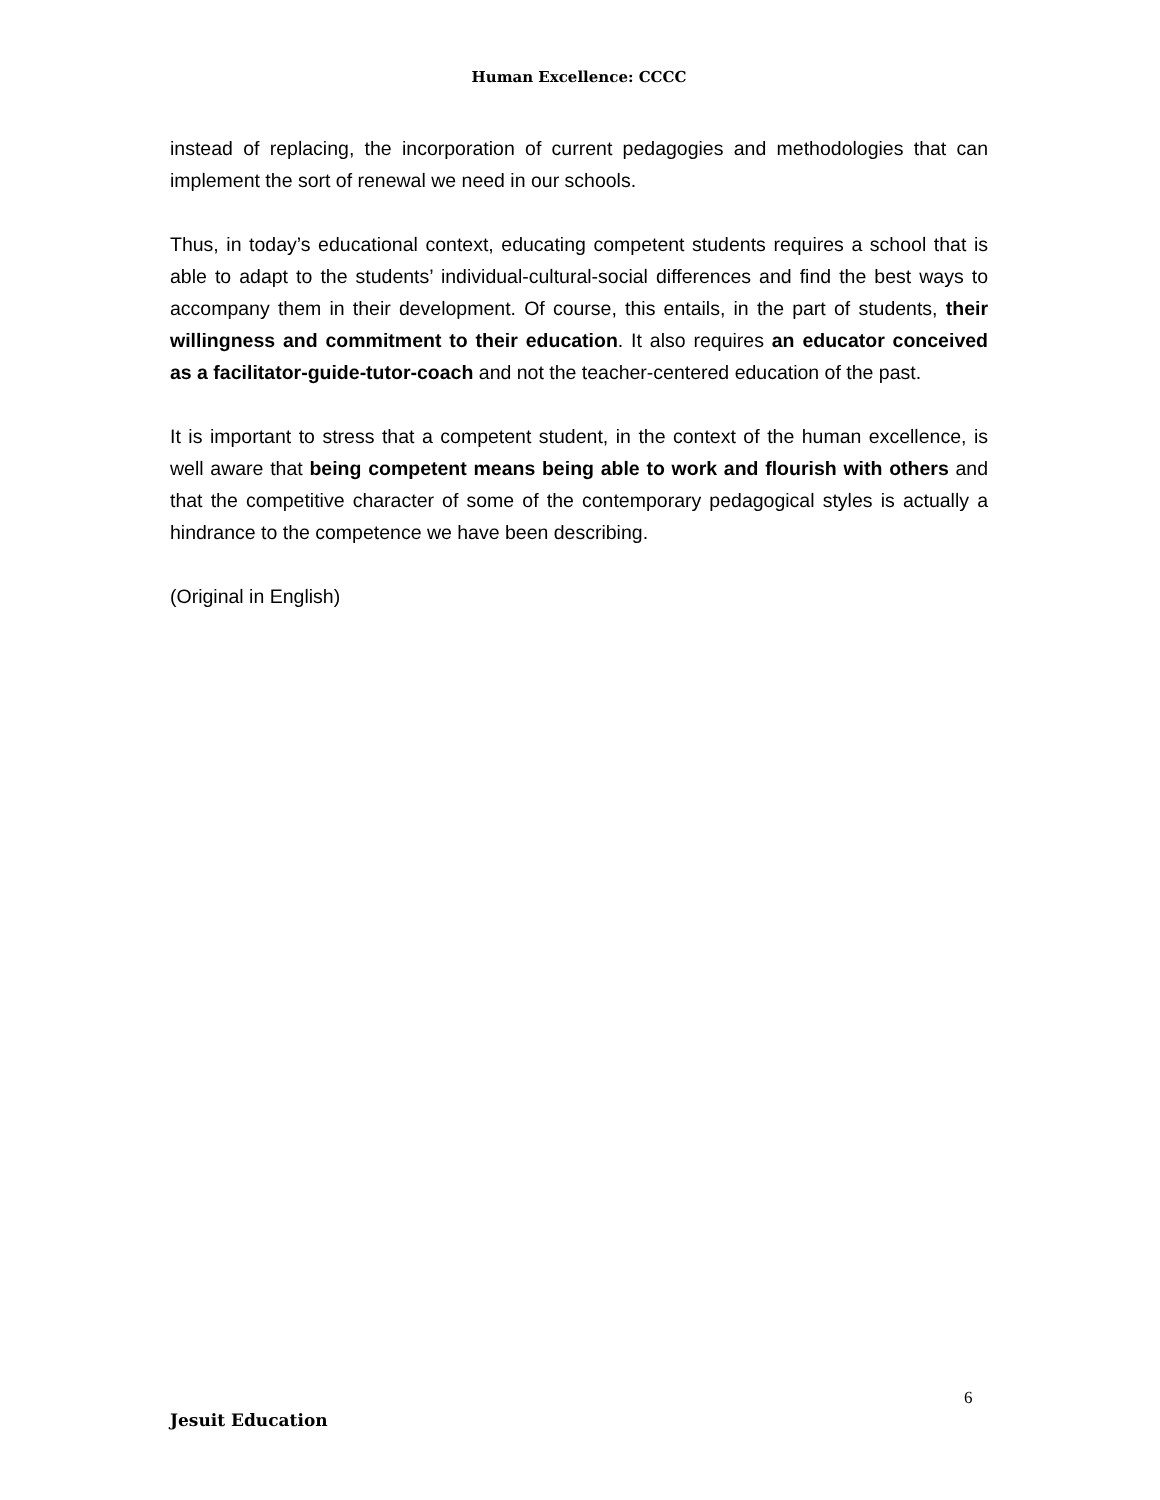Human Excellence: CCCC
instead of replacing, the incorporation of current pedagogies and methodologies that can implement the sort of renewal we need in our schools.
Thus, in today’s educational context, educating competent students requires a school that is able to adapt to the students’ individual-cultural-social differences and find the best ways to accompany them in their development. Of course, this entails, in the part of students, their willingness and commitment to their education. It also requires an educator conceived as a facilitator-guide-tutor-coach and not the teacher-centered education of the past.
It is important to stress that a competent student, in the context of the human excellence, is well aware that being competent means being able to work and flourish with others and that the competitive character of some of the contemporary pedagogical styles is actually a hindrance to the competence we have been describing.
(Original in English)
6
Jesuit Education